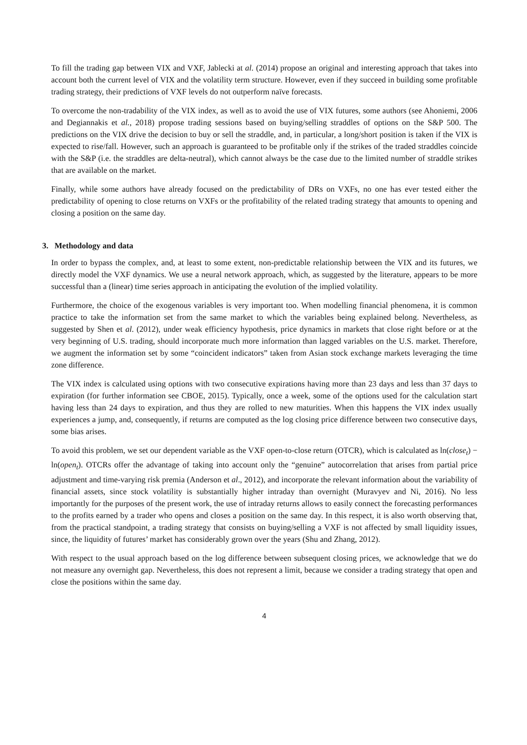To fill the trading gap between VIX and VXF, Jablecki at al. (2014) propose an original and interesting approach that takes into account both the current level of VIX and the volatility term structure. However, even if they succeed in building some profitable trading strategy, their predictions of VXF levels do not outperform naïve forecasts.
To overcome the non-tradability of the VIX index, as well as to avoid the use of VIX futures, some authors (see Ahoniemi, 2006 and Degiannakis et al., 2018) propose trading sessions based on buying/selling straddles of options on the S&P 500. The predictions on the VIX drive the decision to buy or sell the straddle, and, in particular, a long/short position is taken if the VIX is expected to rise/fall. However, such an approach is guaranteed to be profitable only if the strikes of the traded straddles coincide with the S&P (i.e. the straddles are delta-neutral), which cannot always be the case due to the limited number of straddle strikes that are available on the market.
Finally, while some authors have already focused on the predictability of DRs on VXFs, no one has ever tested either the predictability of opening to close returns on VXFs or the profitability of the related trading strategy that amounts to opening and closing a position on the same day.
3. Methodology and data
In order to bypass the complex, and, at least to some extent, non-predictable relationship between the VIX and its futures, we directly model the VXF dynamics. We use a neural network approach, which, as suggested by the literature, appears to be more successful than a (linear) time series approach in anticipating the evolution of the implied volatility.
Furthermore, the choice of the exogenous variables is very important too. When modelling financial phenomena, it is common practice to take the information set from the same market to which the variables being explained belong. Nevertheless, as suggested by Shen et al. (2012), under weak efficiency hypothesis, price dynamics in markets that close right before or at the very beginning of U.S. trading, should incorporate much more information than lagged variables on the U.S. market. Therefore, we augment the information set by some “coincident indicators” taken from Asian stock exchange markets leveraging the time zone difference.
The VIX index is calculated using options with two consecutive expirations having more than 23 days and less than 37 days to expiration (for further information see CBOE, 2015). Typically, once a week, some of the options used for the calculation start having less than 24 days to expiration, and thus they are rolled to new maturities. When this happens the VIX index usually experiences a jump, and, consequently, if returns are computed as the log closing price difference between two consecutive days, some bias arises.
To avoid this problem, we set our dependent variable as the VXF open-to-close return (OTCR), which is calculated as ln(close<sub>t</sub>) − ln(open<sub>t</sub>). OTCRs offer the advantage of taking into account only the “genuine” autocorrelation that arises from partial price adjustment and time-varying risk premia (Anderson et al., 2012), and incorporate the relevant information about the variability of financial assets, since stock volatility is substantially higher intraday than overnight (Muravyev and Ni, 2016). No less importantly for the purposes of the present work, the use of intraday returns allows to easily connect the forecasting performances to the profits earned by a trader who opens and closes a position on the same day. In this respect, it is also worth observing that, from the practical standpoint, a trading strategy that consists on buying/selling a VXF is not affected by small liquidity issues, since, the liquidity of futures’ market has considerably grown over the years (Shu and Zhang, 2012).
With respect to the usual approach based on the log difference between subsequent closing prices, we acknowledge that we do not measure any overnight gap. Nevertheless, this does not represent a limit, because we consider a trading strategy that open and close the positions within the same day.
4